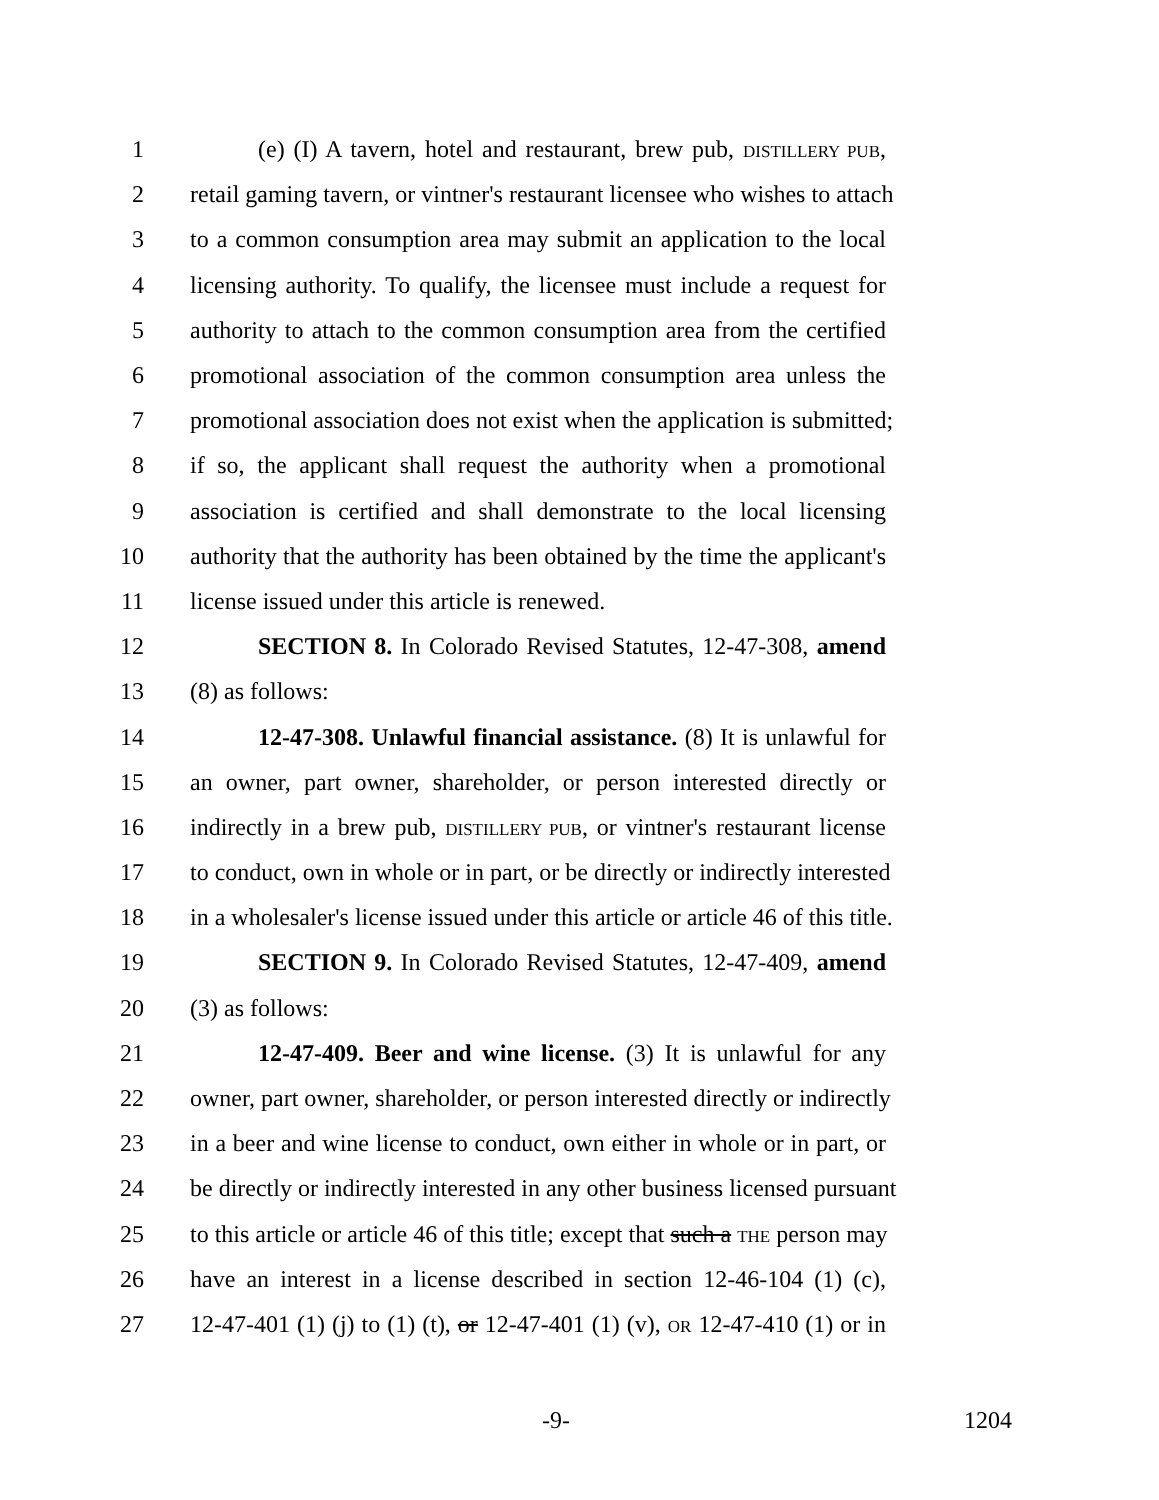1 (e) (I) A tavern, hotel and restaurant, brew pub, DISTILLERY PUB,
2 retail gaming tavern, or vintner's restaurant licensee who wishes to attach
3 to a common consumption area may submit an application to the local
4 licensing authority. To qualify, the licensee must include a request for
5 authority to attach to the common consumption area from the certified
6 promotional association of the common consumption area unless the
7 promotional association does not exist when the application is submitted;
8 if so, the applicant shall request the authority when a promotional
9 association is certified and shall demonstrate to the local licensing
10 authority that the authority has been obtained by the time the applicant's
11 license issued under this article is renewed.
12 SECTION 8. In Colorado Revised Statutes, 12-47-308, amend
13 (8) as follows:
14 12-47-308. Unlawful financial assistance. (8) It is unlawful for
15 an owner, part owner, shareholder, or person interested directly or
16 indirectly in a brew pub, DISTILLERY PUB, or vintner's restaurant license
17 to conduct, own in whole or in part, or be directly or indirectly interested
18 in a wholesaler's license issued under this article or article 46 of this title.
19 SECTION 9. In Colorado Revised Statutes, 12-47-409, amend
20 (3) as follows:
21 12-47-409. Beer and wine license. (3) It is unlawful for any
22 owner, part owner, shareholder, or person interested directly or indirectly
23 in a beer and wine license to conduct, own either in whole or in part, or
24 be directly or indirectly interested in any other business licensed pursuant
25 to this article or article 46 of this title; except that such a THE person may
26 have an interest in a license described in section 12-46-104 (1) (c),
27 12-47-401 (1) (j) to (1) (t), or 12-47-401 (1) (v), OR 12-47-410 (1) or in
-9- 1204